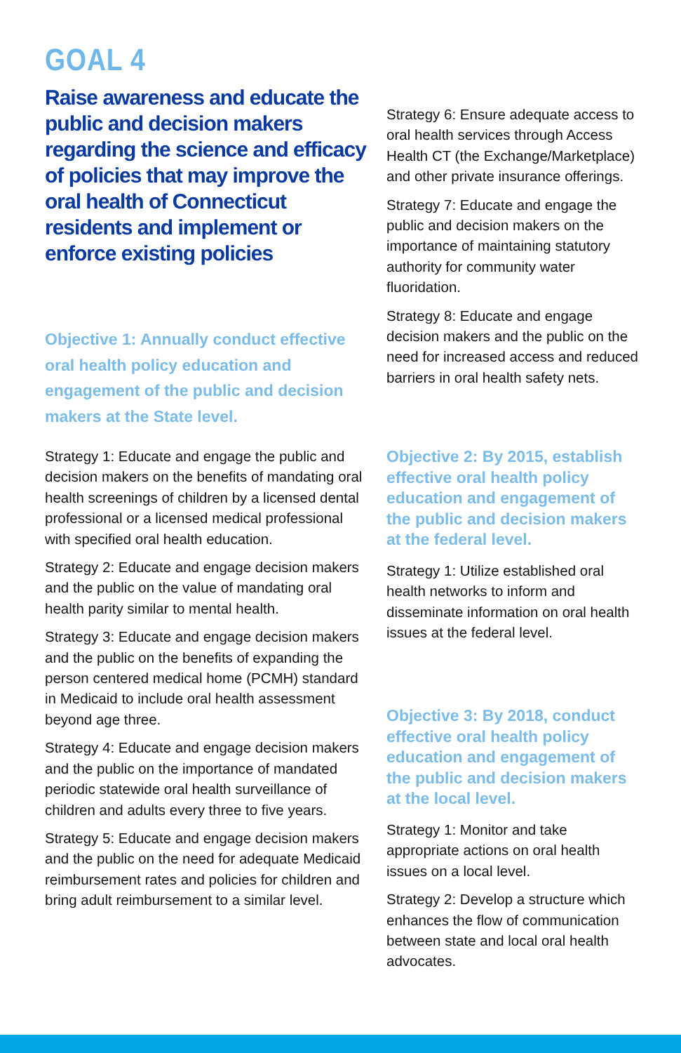GOAL 4
Raise awareness and educate the public and decision makers regarding the science and efficacy of policies that may improve the oral health of Connecticut residents and implement or enforce existing policies
Objective 1: Annually conduct effective oral health policy education and engagement of the public and decision makers at the State level.
Strategy 1: Educate and engage the public and decision makers on the benefits of mandating oral health screenings of children by a licensed dental professional or a licensed medical professional with specified oral health education.
Strategy 2: Educate and engage decision makers and the public on the value of mandating oral health parity similar to mental health.
Strategy 3: Educate and engage decision makers and the public on the benefits of expanding the person centered medical home (PCMH) standard in Medicaid to include oral health assessment beyond age three.
Strategy 4: Educate and engage decision makers and the public on the importance of mandated periodic statewide oral health surveillance of children and adults every three to five years.
Strategy 5: Educate and engage decision makers and the public on the need for adequate Medicaid reimbursement rates and policies for children and bring adult reimbursement to a similar level.
Strategy 6: Ensure adequate access to oral health services through Access Health CT (the Exchange/Marketplace) and other private insurance offerings.
Strategy 7: Educate and engage the public and decision makers on the importance of maintaining statutory authority for community water fluoridation.
Strategy 8: Educate and engage decision makers and the public on the need for increased access and reduced barriers in oral health safety nets.
Objective 2: By 2015, establish effective oral health policy education and engagement of the public and decision makers at the federal level.
Strategy 1: Utilize established oral health networks to inform and disseminate information on oral health issues at the federal level.
Objective 3: By 2018, conduct effective oral health policy education and engagement of the public and decision makers at the local level.
Strategy 1: Monitor and take appropriate actions on oral health issues on a local level.
Strategy 2: Develop a structure which enhances the flow of communication between state and local oral health advocates.